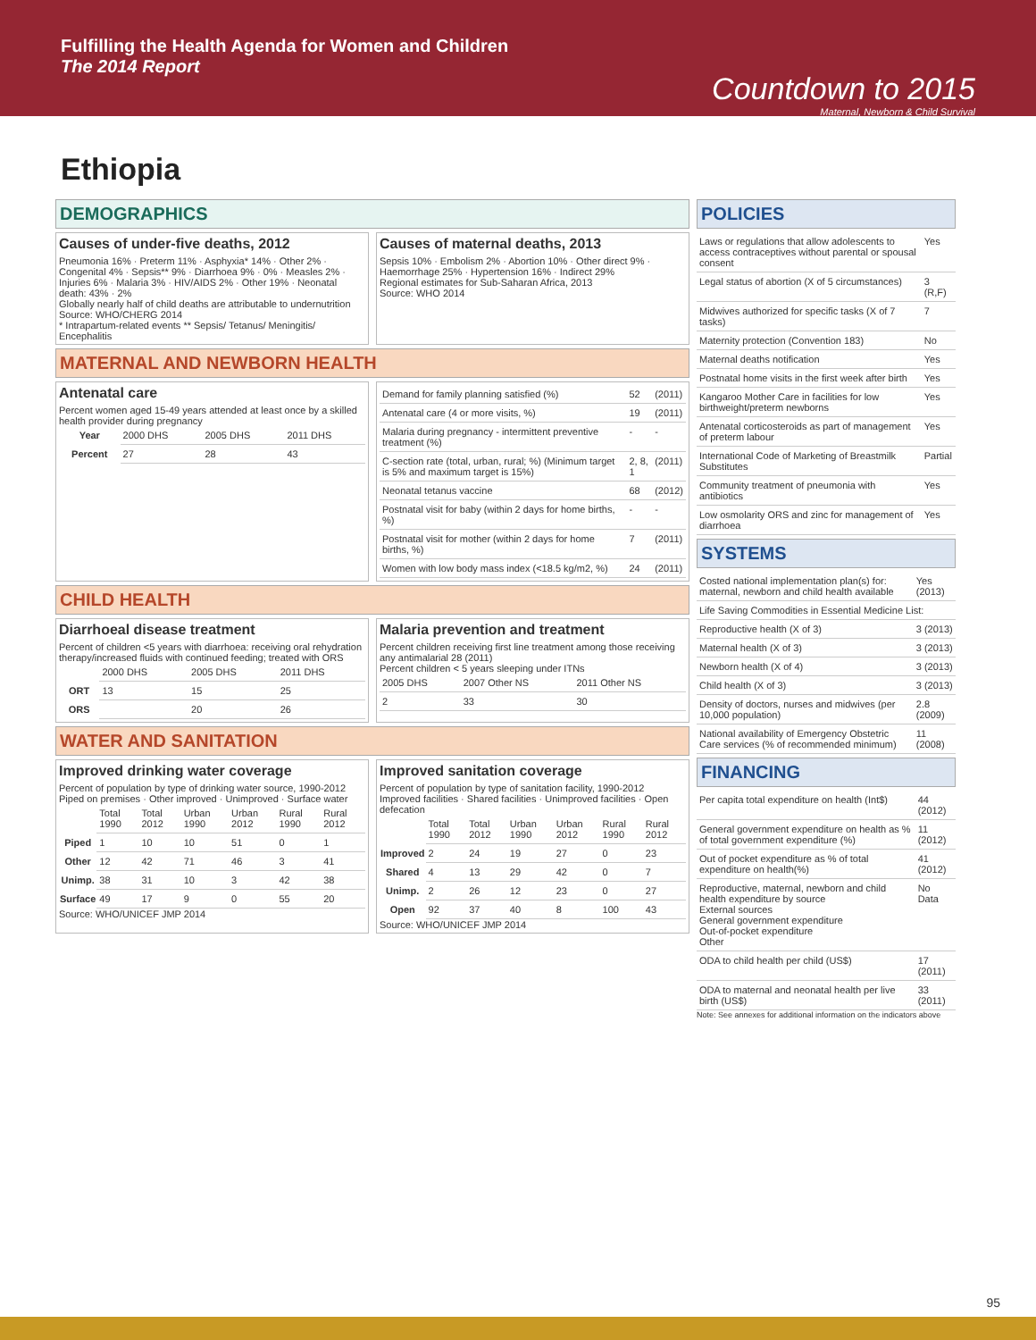Fulfilling the Health Agenda for Women and Children
The 2014 Report
Countdown to 2015
Maternal, Newborn & Child Survival
Ethiopia
DEMOGRAPHICS
Causes of under-five deaths, 2012
Pneumonia 16% · Preterm 11% · Asphyxia* 14% · Other 2% · Congenital 4% · Sepsis** 9% · Diarrhoea 9% · 0% · Measles 2% · Injuries 6% · Malaria 3% · HIV/AIDS 2% · Other 19% · Neonatal death: 43% · 2%
Globally nearly half of child deaths are attributable to undernutrition
Source: WHO/CHERG 2014
* Intrapartum-related events ** Sepsis/ Tetanus/ Meningitis/ Encephalitis
Causes of maternal deaths, 2013
Sepsis 10% · Embolism 2% · Abortion 10% · Other direct 9% · Haemorrhage 25% · Hypertension 16% · Indirect 29%
Regional estimates for Sub-Saharan Africa, 2013
Source: WHO 2014
MATERNAL AND NEWBORN HEALTH
Antenatal care
Percent women aged 15-49 years attended at least once by a skilled health provider during pregnancy
| Year | 2000 DHS | 2005 DHS | 2011 DHS |
| Percent | 27 | 28 | 43 |
| Demand for family planning satisfied (%) | 52 | (2011) |
| Antenatal care (4 or more visits, %) | 19 | (2011) |
| Malaria during pregnancy - intermittent preventive treatment (%) | - | - |
| C-section rate (total, urban, rural; %) (Minimum target is 5% and maximum target is 15%) | 2, 8, 1 | (2011) |
| Neonatal tetanus vaccine | 68 | (2012) |
| Postnatal visit for baby (within 2 days for home births, %) | - | - |
| Postnatal visit for mother (within 2 days for home births, %) | 7 | (2011) |
| Women with low body mass index (<18.5 kg/m2, %) | 24 | (2011) |
CHILD HEALTH
Diarrhoeal disease treatment
Percent of children <5 years with diarrhoea: receiving oral rehydration therapy/increased fluids with continued feeding; treated with ORS
| | 2000 DHS | 2005 DHS | 2011 DHS |
| ORT | 13 | 15 | 25 |
| ORS | | 20 | 26 |
Malaria prevention and treatment
Percent children receiving first line treatment among those receiving any antimalarial 28 (2011)
Percent children < 5 years sleeping under ITNs
| 2005 DHS | 2007 Other NS | 2011 Other NS |
| 2 | 33 | 30 |
WATER AND SANITATION
Improved drinking water coverage
Percent of population by type of drinking water source, 1990-2012
Piped on premises · Other improved · Unimproved · Surface water
| | Total 1990 | Total 2012 | Urban 1990 | Urban 2012 | Rural 1990 | Rural 2012 |
| Piped | 1 | 10 | 10 | 51 | 0 | 1 |
| Other | 12 | 42 | 71 | 46 | 3 | 41 |
| Unimp. | 38 | 31 | 10 | 3 | 42 | 38 |
| Surface | 49 | 17 | 9 | 0 | 55 | 20 |
Source: WHO/UNICEF JMP 2014
Improved sanitation coverage
Percent of population by type of sanitation facility, 1990-2012
Improved facilities · Shared facilities · Unimproved facilities · Open defecation
| | Total 1990 | Total 2012 | Urban 1990 | Urban 2012 | Rural 1990 | Rural 2012 |
| Improved | 2 | 24 | 19 | 27 | 0 | 23 |
| Shared | 4 | 13 | 29 | 42 | 0 | 7 |
| Unimp. | 2 | 26 | 12 | 23 | 0 | 27 |
| Open | 92 | 37 | 40 | 8 | 100 | 43 |
Source: WHO/UNICEF JMP 2014
POLICIES
| Laws or regulations that allow adolescents to access contraceptives without parental or spousal consent | Yes |
| Legal status of abortion (X of 5 circumstances) | 3 (R,F) |
| Midwives authorized for specific tasks (X of 7 tasks) | 7 |
| Maternity protection (Convention 183) | No |
| Maternal deaths notification | Yes |
| Postnatal home visits in the first week after birth | Yes |
| Kangaroo Mother Care in facilities for low birthweight/preterm newborns | Yes |
| Antenatal corticosteroids as part of management of preterm labour | Yes |
| International Code of Marketing of Breastmilk Substitutes | Partial |
| Community treatment of pneumonia with antibiotics | Yes |
| Low osmolarity ORS and zinc for management of diarrhoea | Yes |
SYSTEMS
| Costed national implementation plan(s) for: maternal, newborn and child health available | Yes (2013) |
| Life Saving Commodities in Essential Medicine List: | |
| Reproductive health (X of 3) | 3 (2013) |
| Maternal health (X of 3) | 3 (2013) |
| Newborn health (X of 4) | 3 (2013) |
| Child health (X of 3) | 3 (2013) |
| Density of doctors, nurses and midwives (per 10,000 population) | 2.8 (2009) |
| National availability of Emergency Obstetric Care services (% of recommended minimum) | 11 (2008) |
FINANCING
| Per capita total expenditure on health (Int$) | 44 (2012) |
| General government expenditure on health as % of total government expenditure (%) | 11 (2012) |
| Out of pocket expenditure as % of total expenditure on health(%) | 41 (2012) |
| Reproductive, maternal, newborn and child health expenditure by source External sources General government expenditure Out-of-pocket expenditure Other | No Data |
| ODA to child health per child (US$) | 17 (2011) |
| ODA to maternal and neonatal health per live birth (US$) | 33 (2011) |
Note: See annexes for additional information on the indicators above
95